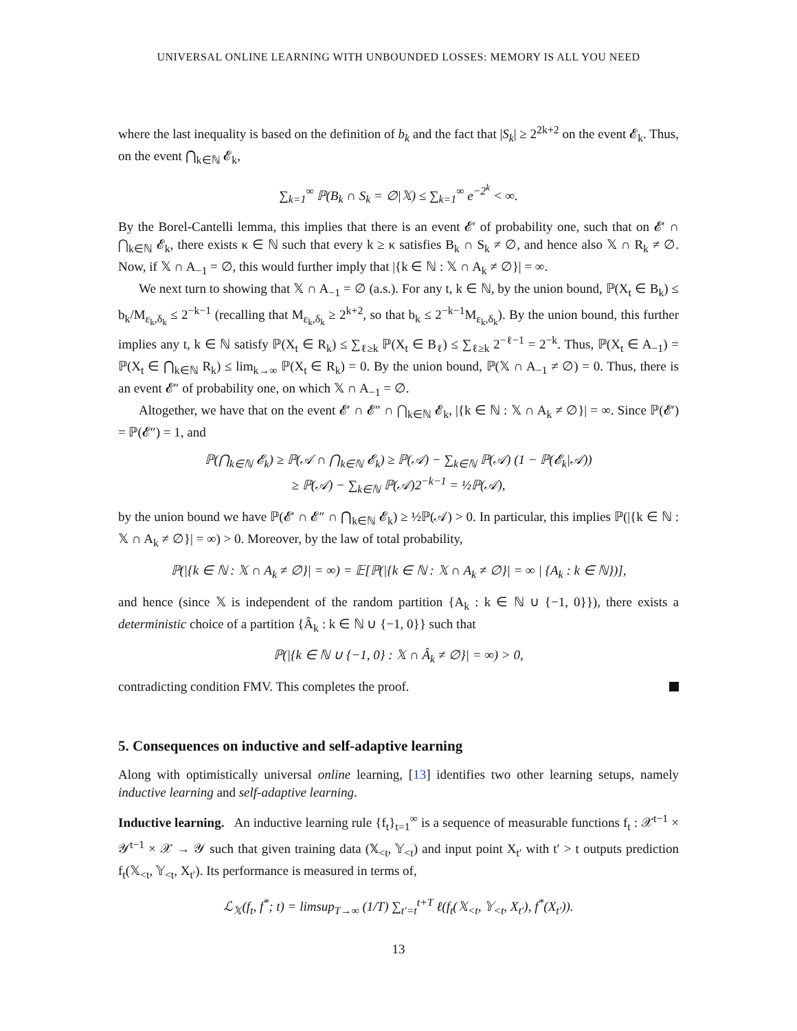UNIVERSAL ONLINE LEARNING WITH UNBOUNDED LOSSES: MEMORY IS ALL YOU NEED
where the last inequality is based on the definition of b<sub>k</sub> and the fact that |S<sub>k</sub>| ≥ 2<sup>2k+2</sup> on the event 𝓔<sub>k</sub>. Thus, on the event ⋂<sub>k∈ℕ</sub> 𝓔<sub>k</sub>,
∑<sub>k=1</sub><sup>∞</sup> ℙ(B<sub>k</sub> ∩ S<sub>k</sub> = ∅|𝕏) ≤ ∑<sub>k=1</sub><sup>∞</sup> e<sup>−2<sup>k</sup></sup> < ∞.
By the Borel-Cantelli lemma, this implies that there is an event 𝓔′ of probability one, such that on 𝓔′ ∩ ⋂<sub>k∈ℕ</sub> 𝓔<sub>k</sub>, there exists κ ∈ ℕ such that every k ≥ κ satisfies B<sub>k</sub> ∩ S<sub>k</sub> ≠ ∅, and hence also 𝕏 ∩ R<sub>k</sub> ≠ ∅. Now, if 𝕏 ∩ A<sub>−1</sub> = ∅, this would further imply that |{k ∈ ℕ : 𝕏 ∩ A<sub>k</sub> ≠ ∅}| = ∞.
We next turn to showing that 𝕏 ∩ A<sub>−1</sub> = ∅ (a.s.). For any t, k ∈ ℕ, by the union bound, ℙ(X<sub>t</sub> ∈ B<sub>k</sub>) ≤ b<sub>k</sub>/M<sub>ε<sub>k</sub>,δ<sub>k</sub></sub> ≤ 2<sup>−k−1</sup> (recalling that M<sub>ε<sub>k</sub>,δ<sub>k</sub></sub> ≥ 2<sup>k+2</sup>, so that b<sub>k</sub> ≤ 2<sup>−k−1</sup>M<sub>ε<sub>k</sub>,δ<sub>k</sub></sub>). By the union bound, this further implies any t, k ∈ ℕ satisfy ℙ(X<sub>t</sub> ∈ R<sub>k</sub>) ≤ ∑<sub>ℓ≥k</sub> ℙ(X<sub>t</sub> ∈ B<sub>ℓ</sub>) ≤ ∑<sub>ℓ≥k</sub> 2<sup>−ℓ−1</sup> = 2<sup>−k</sup>. Thus, ℙ(X<sub>t</sub> ∈ A<sub>−1</sub>) = ℙ(X<sub>t</sub> ∈ ⋂<sub>k∈ℕ</sub> R<sub>k</sub>) ≤ lim<sub>k→∞</sub> ℙ(X<sub>t</sub> ∈ R<sub>k</sub>) = 0. By the union bound, ℙ(𝕏 ∩ A<sub>−1</sub> ≠ ∅) = 0. Thus, there is an event 𝓔″ of probability one, on which 𝕏 ∩ A<sub>−1</sub> = ∅.
Altogether, we have that on the event 𝓔′ ∩ 𝓔″ ∩ ⋂<sub>k∈ℕ</sub> 𝓔<sub>k</sub>, |{k ∈ ℕ : 𝕏 ∩ A<sub>k</sub> ≠ ∅}| = ∞. Since ℙ(𝓔′) = ℙ(𝓔″) = 1, and
ℙ(⋂<sub>k∈ℕ</sub> 𝓔<sub>k</sub>) ≥ ℙ(𝒜 ∩ ⋂<sub>k∈ℕ</sub> 𝓔<sub>k</sub>) ≥ ℙ(𝒜) − ∑<sub>k∈ℕ</sub> ℙ(𝒜) (1 − ℙ(𝓔<sub>k</sub>|𝒜))
≥ ℙ(𝒜) − ∑<sub>k∈ℕ</sub> ℙ(𝒜)2<sup>−k−1</sup> = ½ℙ(𝒜),
by the union bound we have ℙ(𝓔′ ∩ 𝓔″ ∩ ⋂<sub>k∈ℕ</sub> 𝓔<sub>k</sub>) ≥ ½ℙ(𝒜) > 0. In particular, this implies ℙ(|{k ∈ ℕ : 𝕏 ∩ A<sub>k</sub> ≠ ∅}| = ∞) > 0. Moreover, by the law of total probability,
ℙ(|{k ∈ ℕ : 𝕏 ∩ A<sub>k</sub> ≠ ∅}| = ∞) = 𝔼[ℙ(|{k ∈ ℕ : 𝕏 ∩ A<sub>k</sub> ≠ ∅}| = ∞ | {A<sub>k</sub> : k ∈ ℕ})],
and hence (since 𝕏 is independent of the random partition {A<sub>k</sub> : k ∈ ℕ ∪ {−1, 0}}), there exists a deterministic choice of a partition {Â<sub>k</sub> : k ∈ ℕ ∪ {−1, 0}} such that
ℙ(|{k ∈ ℕ ∪ {−1, 0} : 𝕏 ∩ Â<sub>k</sub> ≠ ∅}| = ∞) > 0,
contradicting condition FMV. This completes the proof.
5. Consequences on inductive and self-adaptive learning
Along with optimistically universal online learning, [13] identifies two other learning setups, namely inductive learning and self-adaptive learning.
Inductive learning. An inductive learning rule {f<sub>t</sub>}<sub>t=1</sub><sup>∞</sup> is a sequence of measurable functions f<sub>t</sub> : 𝒳<sup>t−1</sup> × 𝒴<sup>t−1</sup> × 𝒳 → 𝒴 such that given training data (𝕏<sub><t</sub>, 𝕐<sub><t</sub>) and input point X<sub>t′</sub> with t′ > t outputs prediction f<sub>t</sub>(𝕏<sub><t</sub>, 𝕐<sub><t</sub>, X<sub>t′</sub>). Its performance is measured in terms of,
ℒ<sub>𝕏</sub>(f<sub>t</sub>, f<sup>*</sup>; t) = limsup<sub>T→∞</sub> (1/T) ∑<sub>t′=t</sub><sup>t+T</sup> ℓ(f<sub>t</sub>(𝕏<sub><t</sub>, 𝕐<sub><t</sub>, X<sub>t′</sub>), f<sup>*</sup>(X<sub>t′</sub>)).
13